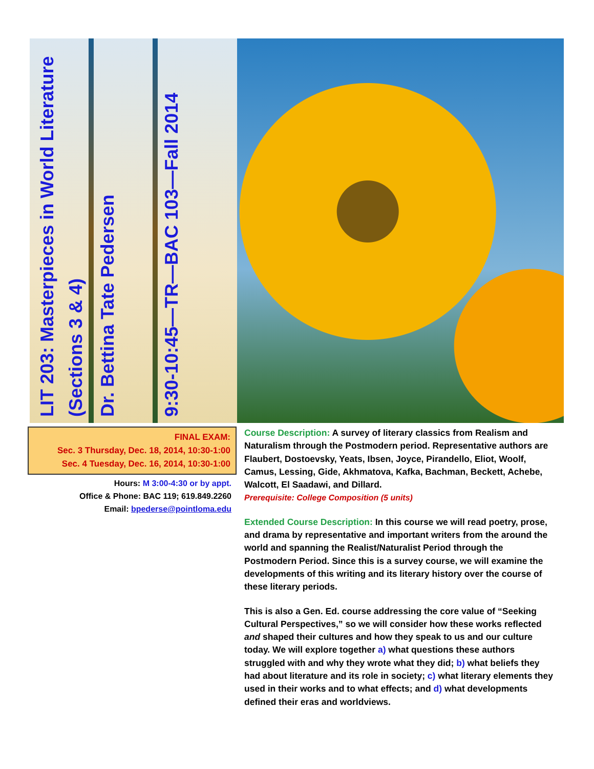LIT 203: Masterpieces in World Literature (Sections 3 & 4)
Dr. Bettina Tate Pedersen
9:30-10:45—TR—BAC 103—Fall 2014
FINAL EXAM:
Sec. 3 Thursday, Dec. 18, 2014, 10:30-1:00
Sec. 4 Tuesday, Dec. 16, 2014, 10:30-1:00
Hours: M 3:00-4:30 or by appt.
Office & Phone: BAC 119; 619.849.2260
Email: bpederse@pointloma.edu
Course Description: A survey of literary classics from Realism and Naturalism through the Postmodern period. Representative authors are Flaubert, Dostoevsky, Yeats, Ibsen, Joyce, Pirandello, Eliot, Woolf, Camus, Lessing, Gide, Akhmatova, Kafka, Bachman, Beckett, Achebe, Walcott, El Saadawi, and Dillard.
Prerequisite: College Composition (5 units)
Extended Course Description: In this course we will read poetry, prose, and drama by representative and important writers from the around the world and spanning the Realist/Naturalist Period through the Postmodern Period. Since this is a survey course, we will examine the developments of this writing and its literary history over the course of these literary periods.
This is also a Gen. Ed. course addressing the core value of “Seeking Cultural Perspectives,” so we will consider how these works reflected and shaped their cultures and how they speak to us and our culture today. We will explore together a) what questions these authors struggled with and why they wrote what they did; b) what beliefs they had about literature and its role in society; c) what literary elements they used in their works and to what effects; and d) what developments defined their eras and worldviews.